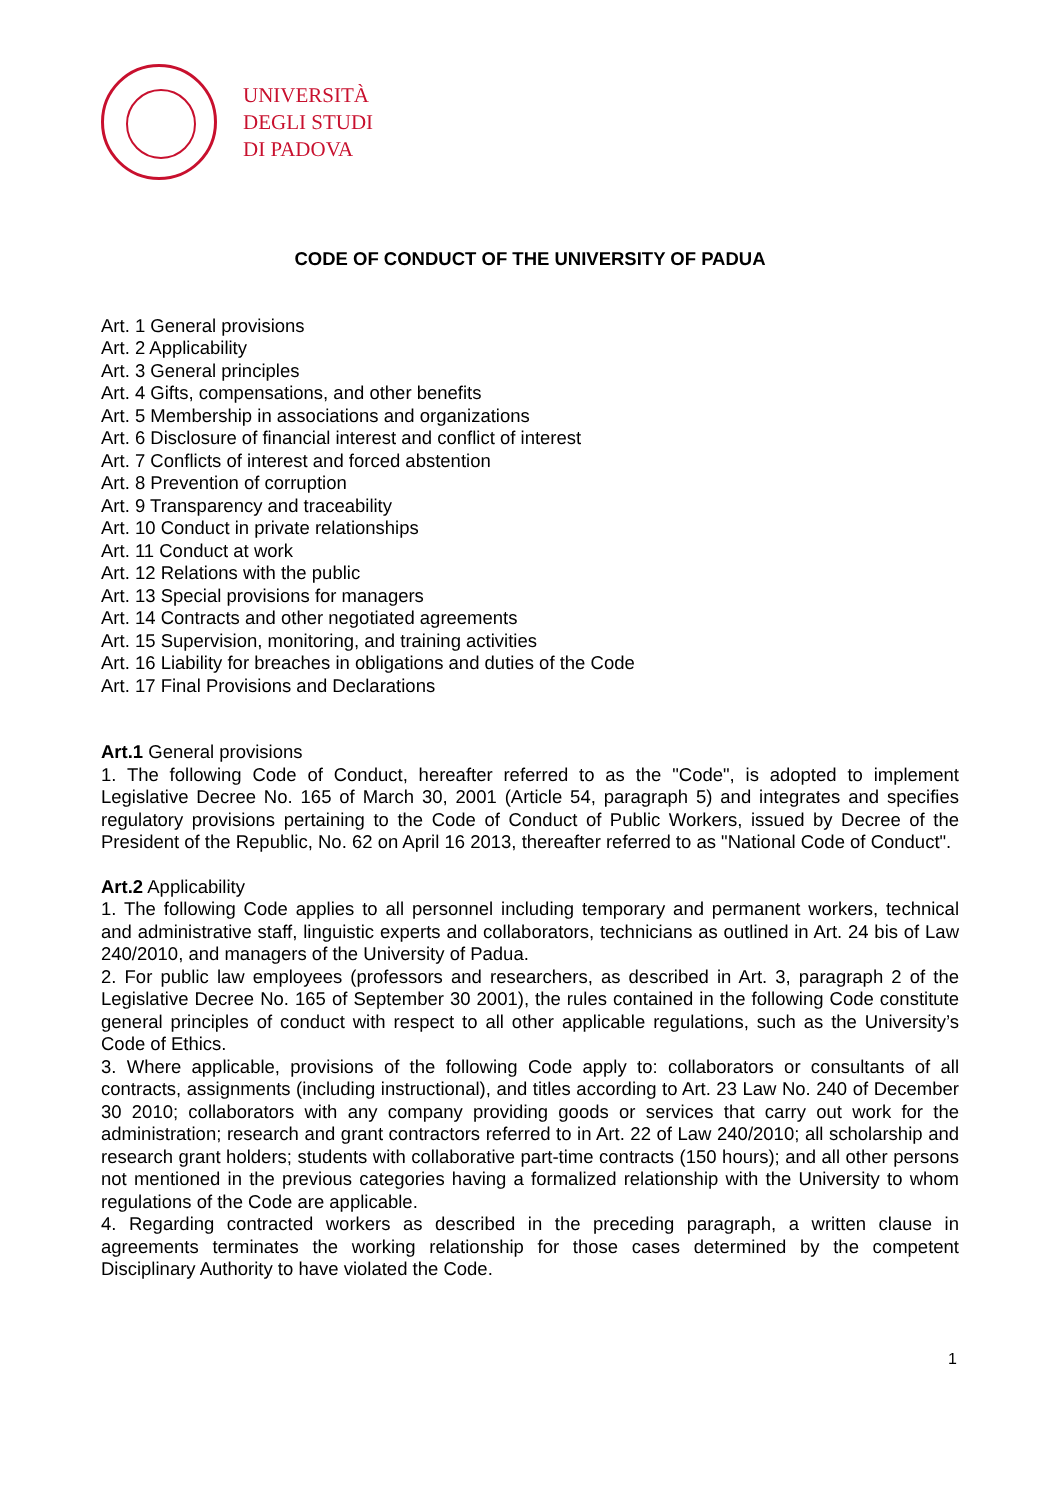UNIVERSITÀ
DEGLI STUDI
DI PADOVA
CODE OF CONDUCT OF THE UNIVERSITY OF PADUA
Art. 1 General provisions
Art. 2 Applicability
Art. 3 General principles
Art. 4 Gifts, compensations, and other benefits
Art. 5 Membership in associations and organizations
Art. 6 Disclosure of financial interest and conflict of interest
Art. 7 Conflicts of interest and forced abstention
Art. 8 Prevention of corruption
Art. 9 Transparency and traceability
Art. 10 Conduct in private relationships
Art. 11 Conduct at work
Art. 12 Relations with the public
Art. 13 Special provisions for managers
Art. 14 Contracts and other negotiated agreements
Art. 15 Supervision, monitoring, and training activities
Art. 16 Liability for breaches in obligations and duties of the Code
Art. 17 Final Provisions and Declarations
Art.1 General provisions
1. The following Code of Conduct, hereafter referred to as the "Code", is adopted to implement Legislative Decree No. 165 of March 30, 2001 (Article 54, paragraph 5) and integrates and specifies regulatory provisions pertaining to the Code of Conduct of Public Workers, issued by Decree of the President of the Republic, No. 62 on April 16 2013, thereafter referred to as "National Code of Conduct".
Art.2 Applicability
1. The following Code applies to all personnel including temporary and permanent workers, technical and administrative staff, linguistic experts and collaborators, technicians as outlined in Art. 24 bis of Law 240/2010, and managers of the University of Padua.
2. For public law employees (professors and researchers, as described in Art. 3, paragraph 2 of the Legislative Decree No. 165 of September 30 2001), the rules contained in the following Code constitute general principles of conduct with respect to all other applicable regulations, such as the University’s Code of Ethics.
3. Where applicable, provisions of the following Code apply to: collaborators or consultants of all contracts, assignments (including instructional), and titles according to Art. 23 Law No. 240 of December 30 2010; collaborators with any company providing goods or services that carry out work for the administration; research and grant contractors referred to in Art. 22 of Law 240/2010; all scholarship and research grant holders; students with collaborative part-time contracts (150 hours); and all other persons not mentioned in the previous categories having a formalized relationship with the University to whom regulations of the Code are applicable.
4. Regarding contracted workers as described in the preceding paragraph, a written clause in agreements terminates the working relationship for those cases determined by the competent Disciplinary Authority to have violated the Code.
1